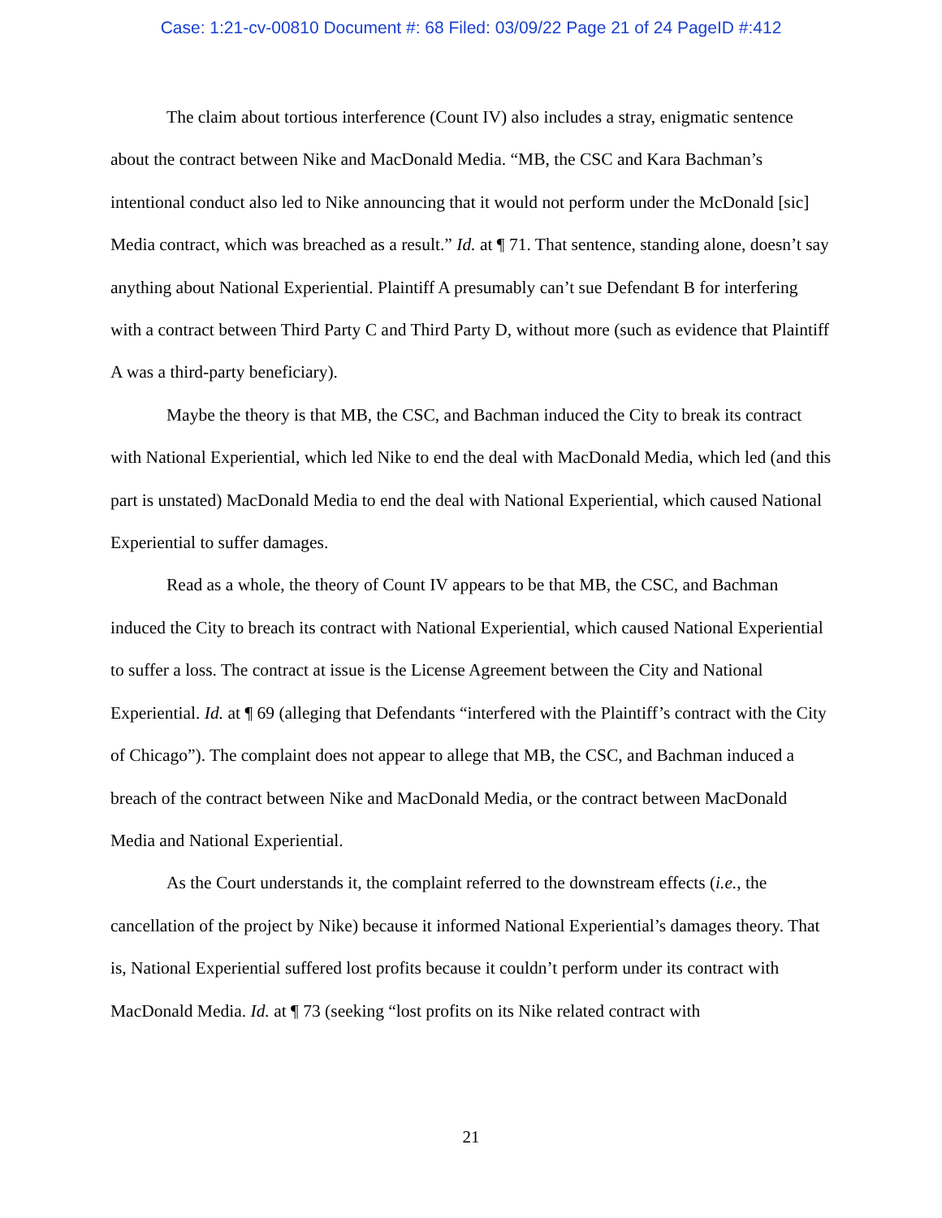Case: 1:21-cv-00810 Document #: 68 Filed: 03/09/22 Page 21 of 24 PageID #:412
The claim about tortious interference (Count IV) also includes a stray, enigmatic sentence about the contract between Nike and MacDonald Media. “MB, the CSC and Kara Bachman’s intentional conduct also led to Nike announcing that it would not perform under the McDonald [sic] Media contract, which was breached as a result.” Id. at ¶ 71. That sentence, standing alone, doesn’t say anything about National Experiential. Plaintiff A presumably can’t sue Defendant B for interfering with a contract between Third Party C and Third Party D, without more (such as evidence that Plaintiff A was a third-party beneficiary).
Maybe the theory is that MB, the CSC, and Bachman induced the City to break its contract with National Experiential, which led Nike to end the deal with MacDonald Media, which led (and this part is unstated) MacDonald Media to end the deal with National Experiential, which caused National Experiential to suffer damages.
Read as a whole, the theory of Count IV appears to be that MB, the CSC, and Bachman induced the City to breach its contract with National Experiential, which caused National Experiential to suffer a loss. The contract at issue is the License Agreement between the City and National Experiential. Id. at ¶ 69 (alleging that Defendants “interfered with the Plaintiff’s contract with the City of Chicago”). The complaint does not appear to allege that MB, the CSC, and Bachman induced a breach of the contract between Nike and MacDonald Media, or the contract between MacDonald Media and National Experiential.
As the Court understands it, the complaint referred to the downstream effects (i.e., the cancellation of the project by Nike) because it informed National Experiential’s damages theory. That is, National Experiential suffered lost profits because it couldn’t perform under its contract with MacDonald Media. Id. at ¶ 73 (seeking “lost profits on its Nike related contract with
21